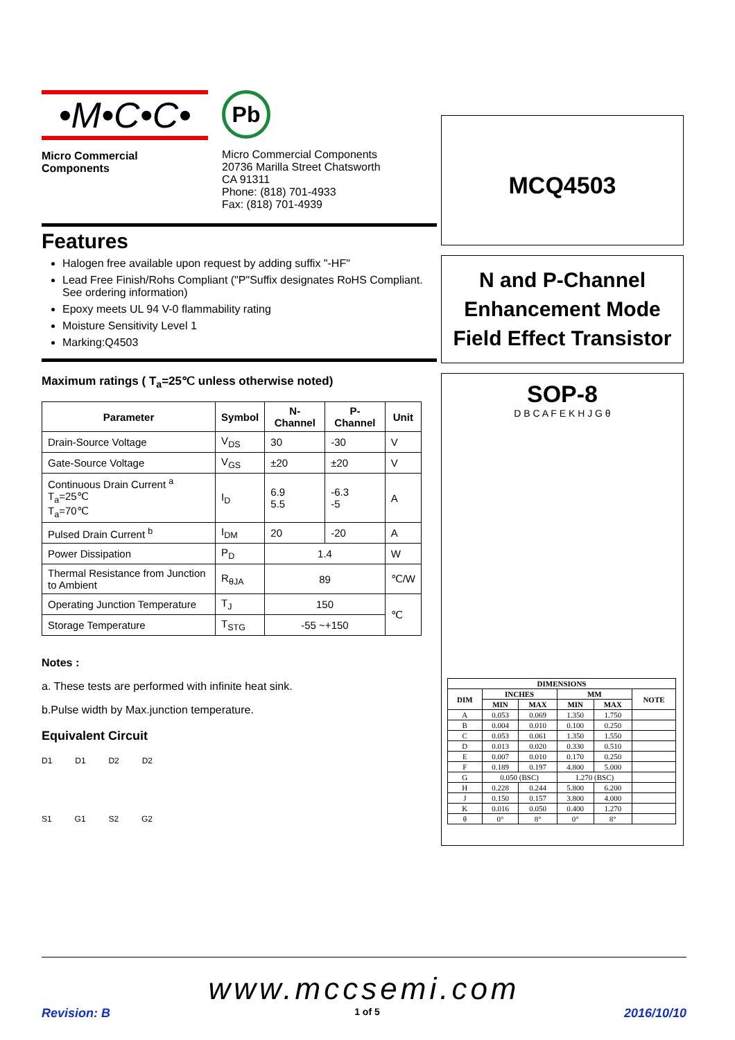•M•C•C•
Micro Commercial Components
Pb
Micro Commercial Components
20736 Marilla Street Chatsworth
CA 91311
Phone: (818) 701-4933
Fax: (818) 701-4939
Features
Halogen free available upon request by adding suffix "-HF"
Lead Free Finish/Rohs Compliant ("P"Suffix designates RoHS Compliant. See ordering information)
Epoxy meets UL 94 V-0 flammability rating
Moisture Sensitivity Level 1
Marking:Q4503
Maximum ratings ( T<sub>a</sub>=25℃ unless otherwise noted)
| Parameter | Symbol | N-Channel | P-Channel | Unit |
| --- | --- | --- | --- | --- |
| Drain-Source Voltage | V<sub>DS</sub> | 30 | -30 | V |
| Gate-Source Voltage | V<sub>GS</sub> | ±20 | ±20 | V |
| Continuous Drain Current <sup>a</sup> T<sub>a</sub>=25℃ T<sub>a</sub>=70℃ | I<sub>D</sub> | 6.9 5.5 | -6.3 -5 | A |
| Pulsed Drain Current <sup>b</sup> | I<sub>DM</sub> | 20 | -20 | A |
| Power Dissipation | P<sub>D</sub> | 1.4 | | W |
| Thermal Resistance from Junction to Ambient | R<sub>θJA</sub> | 89 | | ℃/W |
| Operating Junction Temperature | T<sub>J</sub> | 150 | | ℃ |
| Storage Temperature | T<sub>STG</sub> | -55 ~+150 | | |
Notes :
a. These tests are performed with infinite heat sink.
b.Pulse width by Max.junction temperature.
Equivalent Circuit
D1 D1 D2 D2
S1 G1 S2 G2
MCQ4503
N and P-Channel
Enhancement Mode
Field Effect Transistor
SOP-8
D B C A F E K H J G θ
| DIMENSIONS | | | | | |
| --- | --- | --- | --- | --- | --- |
| DIM | INCHES | | MM | | NOTE |
| | MIN | MAX | MIN | MAX | |
| A | 0.053 | 0.069 | 1.350 | 1.750 | |
| B | 0.004 | 0.010 | 0.100 | 0.250 | |
| C | 0.053 | 0.061 | 1.350 | 1.550 | |
| D | 0.013 | 0.020 | 0.330 | 0.510 | |
| E | 0.007 | 0.010 | 0.170 | 0.250 | |
| F | 0.189 | 0.197 | 4.800 | 5.000 | |
| G | 0.050 (BSC) | | 1.270 (BSC) | | |
| H | 0.228 | 0.244 | 5.800 | 6.200 | |
| J | 0.150 | 0.157 | 3.800 | 4.000 | |
| K | 0.016 | 0.050 | 0.400 | 1.270 | |
| θ | 0° | 8° | 0° | 8° | |
www.mccsemi.com
Revision: B 1 of 5 2016/10/10